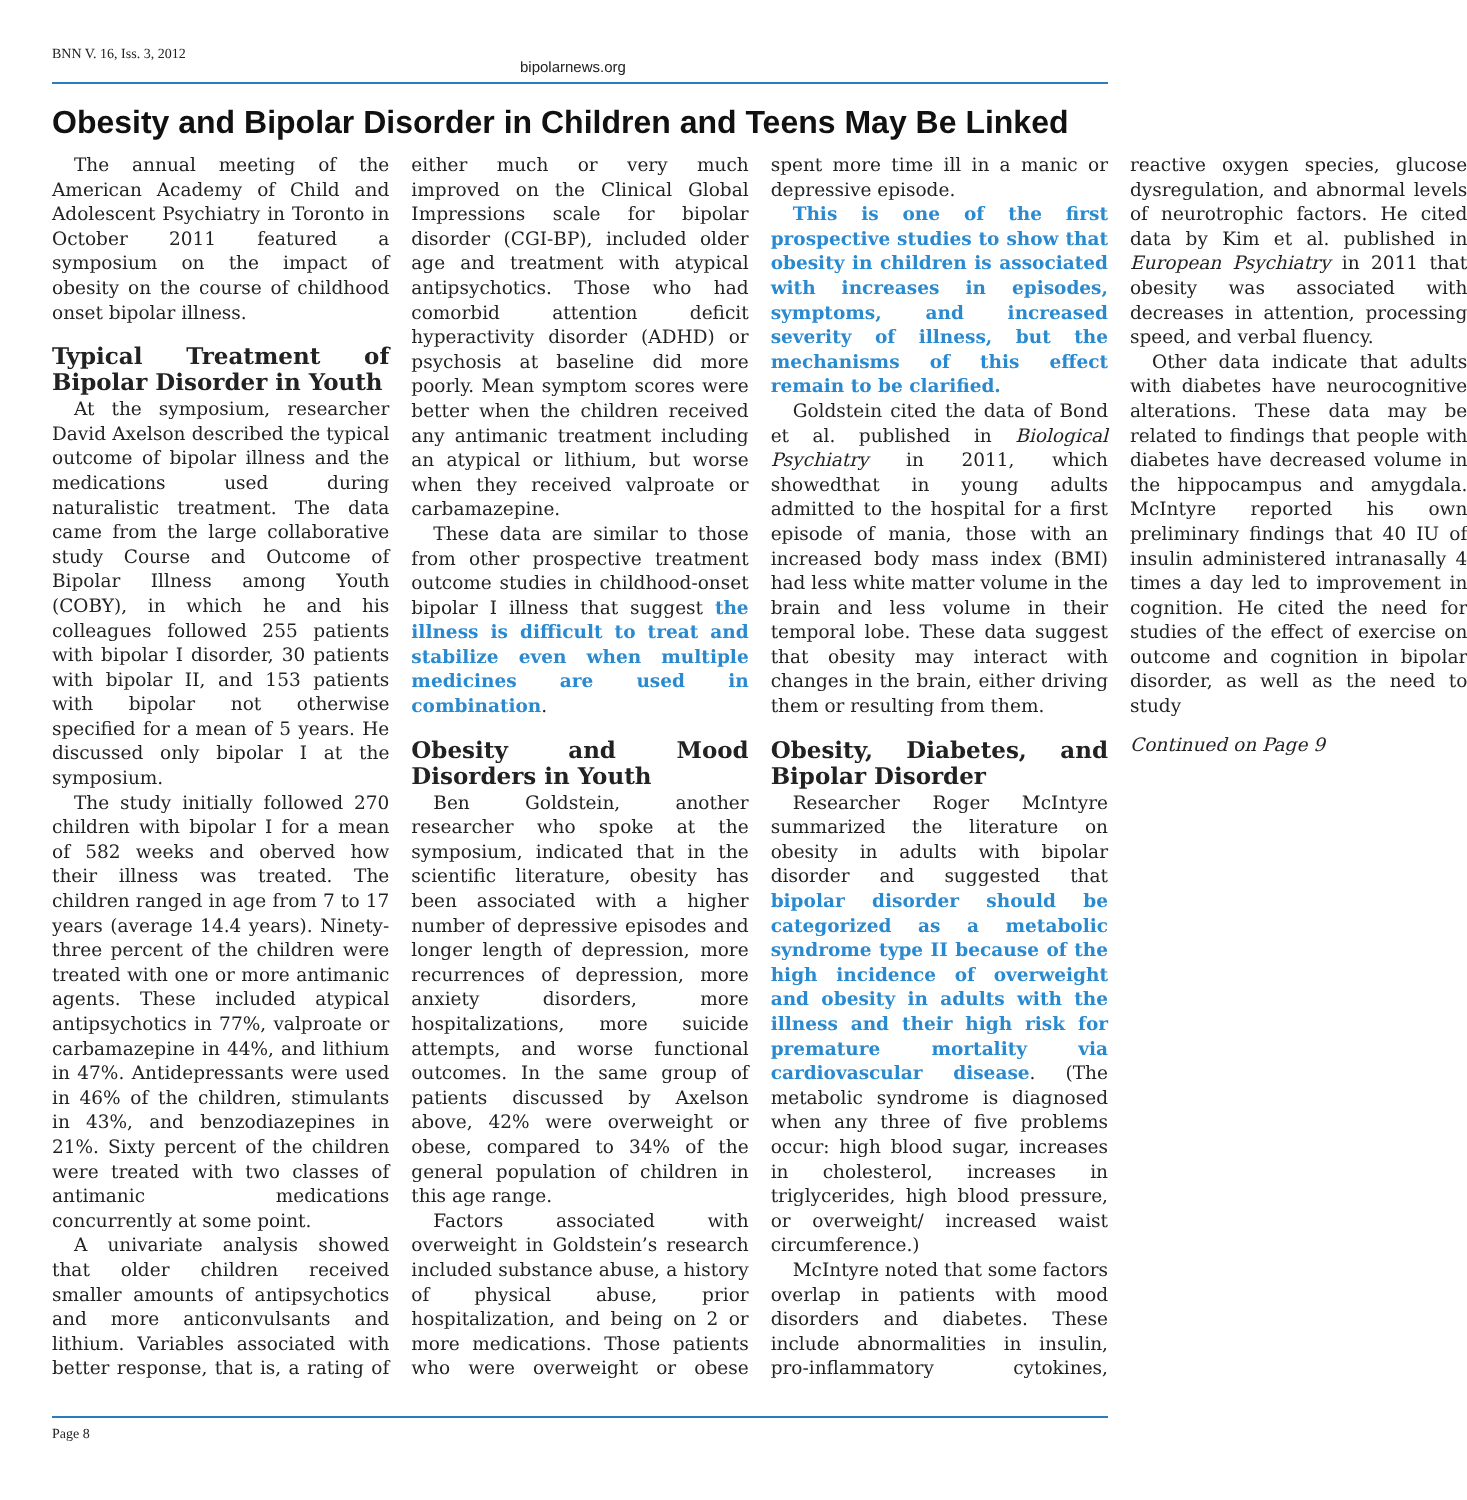BNN V. 16, Iss. 3, 2012
bipolarnews.org
Obesity and Bipolar Disorder in Children and Teens May Be Linked
The annual meeting of the American Academy of Child and Adolescent Psychiatry in Toronto in October 2011 featured a symposium on the impact of obesity on the course of childhood onset bipolar illness.
Typical Treatment of Bipolar Disorder in Youth
At the symposium, researcher David Axelson described the typical outcome of bipolar illness and the medications used during naturalistic treatment. The data came from the large collaborative study Course and Outcome of Bipolar Illness among Youth (COBY), in which he and his colleagues followed 255 patients with bipolar I disorder, 30 patients with bipolar II, and 153 patients with bipolar not otherwise specified for a mean of 5 years. He discussed only bipolar I at the symposium.
The study initially followed 270 children with bipolar I for a mean of 582 weeks and oberved how their illness was treated. The children ranged in age from 7 to 17 years (average 14.4 years). Ninety-three percent of the children were treated with one or more antimanic agents. These included atypical antipsychotics in 77%, valproate or carbamazepine in 44%, and lithium in 47%. Antidepressants were used in 46% of the children, stimulants in 43%, and benzodiazepines in 21%. Sixty percent of the children were treated with two classes of antimanic medications concurrently at some point.
A univariate analysis showed that older children received smaller amounts of antipsychotics and more anticonvulsants and lithium. Variables associated with better response, that is, a rating of either much or very much improved on the Clinical Global Impressions scale for bipolar disorder (CGI-BP), included older age and treatment with atypical antipsychotics. Those who had comorbid attention deficit hyperactivity disorder (ADHD) or psychosis at baseline did more poorly. Mean symptom scores were better when the children received any antimanic treatment including an atypical or lithium, but worse when they received valproate or carbamazepine.
These data are similar to those from other prospective treatment outcome studies in childhood-onset bipolar I illness that suggest the illness is difficult to treat and stabilize even when multiple medicines are used in combination.
Obesity and Mood Disorders in Youth
Ben Goldstein, another researcher who spoke at the symposium, indicated that in the scientific literature, obesity has been associated with a higher number of depressive episodes and longer length of depression, more recurrences of depression, more anxiety disorders, more hospitalizations, more suicide attempts, and worse functional outcomes. In the same group of patients discussed by Axelson above, 42% were overweight or obese, compared to 34% of the general population of children in this age range.
Factors associated with overweight in Goldstein’s research included substance abuse, a history of physical abuse, prior hospitalization, and being on 2 or more medications. Those patients who were overweight or obese spent more time ill in a manic or depressive episode.
This is one of the first prospective studies to show that obesity in children is associated with increases in episodes, symptoms, and increased severity of illness, but the mechanisms of this effect remain to be clarified.
Goldstein cited the data of Bond et al. published in Biological Psychiatry in 2011, which showedthat in young adults admitted to the hospital for a first episode of mania, those with an increased body mass index (BMI) had less white matter volume in the brain and less volume in their temporal lobe. These data suggest that obesity may interact with changes in the brain, either driving them or resulting from them.
Obesity, Diabetes, and Bipolar Disorder
Researcher Roger McIntyre summarized the literature on obesity in adults with bipolar disorder and suggested that bipolar disorder should be categorized as a metabolic syndrome type II because of the high incidence of overweight and obesity in adults with the illness and their high risk for premature mortality via cardiovascular disease. (The metabolic syndrome is diagnosed when any three of five problems occur: high blood sugar, increases in cholesterol, increases in triglycerides, high blood pressure, or overweight/ increased waist circumference.)
McIntyre noted that some factors overlap in patients with mood disorders and diabetes. These include abnormalities in insulin, pro-inflammatory cytokines, reactive oxygen species, glucose dysregulation, and abnormal levels of neurotrophic factors. He cited data by Kim et al. published in European Psychiatry in 2011 that obesity was associated with decreases in attention, processing speed, and verbal fluency.
Other data indicate that adults with diabetes have neurocognitive alterations. These data may be related to findings that people with diabetes have decreased volume in the hippocampus and amygdala. McIntyre reported his own preliminary findings that 40 IU of insulin administered intranasally 4 times a day led to improvement in cognition. He cited the need for studies of the effect of exercise on outcome and cognition in bipolar disorder, as well as the need to study
Continued on Page 9
Page 8